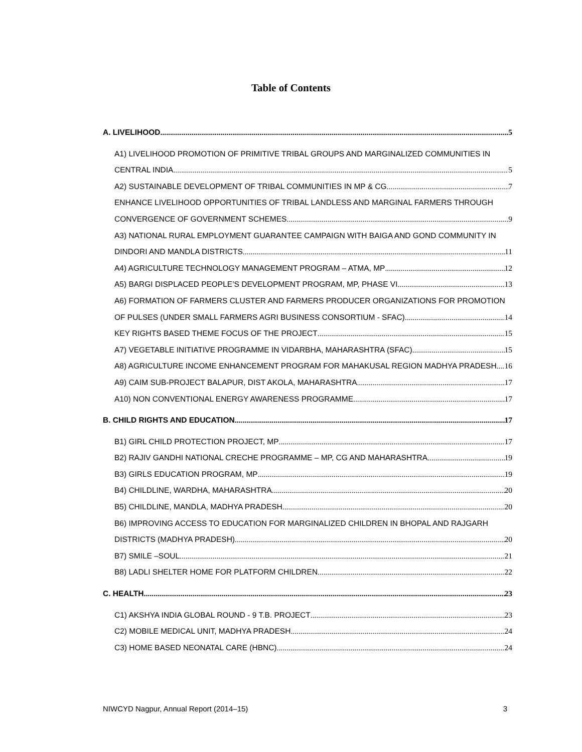Table of Contents
A. LIVELIHOOD 5
A1) LIVELIHOOD PROMOTION OF PRIMITIVE TRIBAL GROUPS AND MARGINALIZED COMMUNITIES IN
CENTRAL INDIA 5
A2) SUSTAINABLE DEVELOPMENT OF TRIBAL COMMUNITIES IN MP & CG 7
ENHANCE LIVELIHOOD OPPORTUNITIES OF TRIBAL LANDLESS AND MARGINAL FARMERS THROUGH
CONVERGENCE OF GOVERNMENT SCHEMES 9
A3) NATIONAL RURAL EMPLOYMENT GUARANTEE CAMPAIGN WITH BAIGA AND GOND COMMUNITY IN
DINDORI AND MANDLA DISTRICTS 11
A4) AGRICULTURE TECHNOLOGY MANAGEMENT PROGRAM – ATMA, MP 12
A5) BARGI DISPLACED PEOPLE’S DEVELOPMENT PROGRAM, MP, PHASE VI 13
A6) FORMATION OF FARMERS CLUSTER AND FARMERS PRODUCER ORGANIZATIONS FOR PROMOTION
OF PULSES (UNDER SMALL FARMERS AGRI BUSINESS CONSORTIUM - SFAC) 14
KEY RIGHTS BASED THEME FOCUS OF THE PROJECT 15
A7) VEGETABLE INITIATIVE PROGRAMME IN VIDARBHA, MAHARASHTRA (SFAC) 15
A8) AGRICULTURE INCOME ENHANCEMENT PROGRAM FOR MAHAKUSAL REGION MADHYA PRADESH 16
A9) CAIM SUB-PROJECT BALAPUR, DIST AKOLA, MAHARASHTRA 17
A10) NON CONVENTIONAL ENERGY AWARENESS PROGRAMME 17
B. CHILD RIGHTS AND EDUCATION 17
B1) GIRL CHILD PROTECTION PROJECT, MP 17
B2) RAJIV GANDHI NATIONAL CRECHE PROGRAMME – MP, CG AND MAHARASHTRA 19
B3) GIRLS EDUCATION PROGRAM, MP 19
B4) CHILDLINE, WARDHA, MAHARASHTRA 20
B5) CHILDLINE, MANDLA, MADHYA PRADESH 20
B6) IMPROVING ACCESS TO EDUCATION FOR MARGINALIZED CHILDREN IN BHOPAL AND RAJGARH
DISTRICTS (MADHYA PRADESH) 20
B7) SMILE –SOUL 21
B8) LADLI SHELTER HOME FOR PLATFORM CHILDREN 22
C. HEALTH 23
C1) AKSHYA INDIA GLOBAL ROUND - 9 T.B. PROJECT 23
C2) MOBILE MEDICAL UNIT, MADHYA PRADESH 24
C3) HOME BASED NEONATAL CARE (HBNC) 24
NIWCYD Nagpur, Annual Report (2014–15) 3